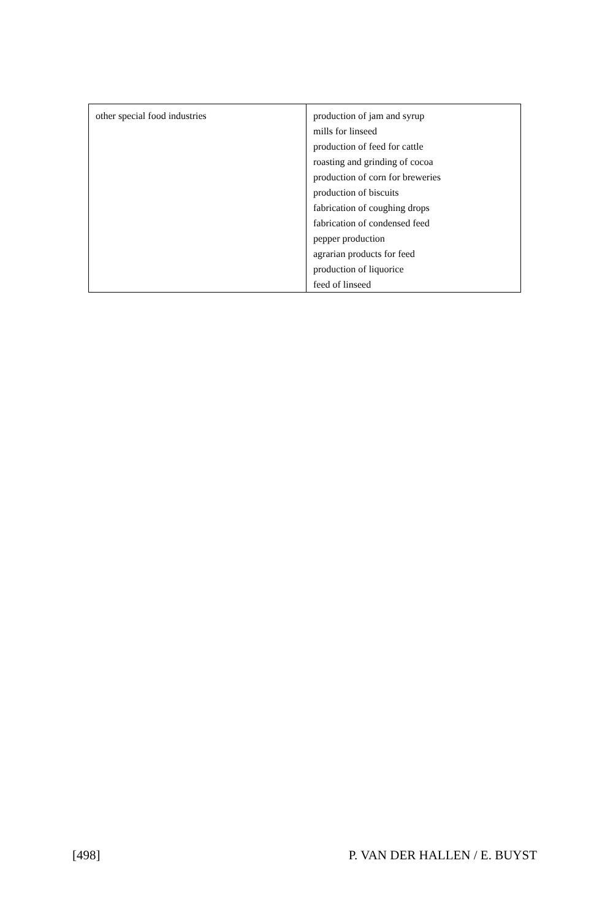| other special food industries | production of jam and syrup mills for linseed production of feed for cattle roasting and grinding of cocoa production of corn for breweries production of biscuits fabrication of coughing drops fabrication of condensed feed pepper production agrarian products for feed production of liquorice feed of linseed |
[498] P. VAN DER HALLEN / E. BUYST